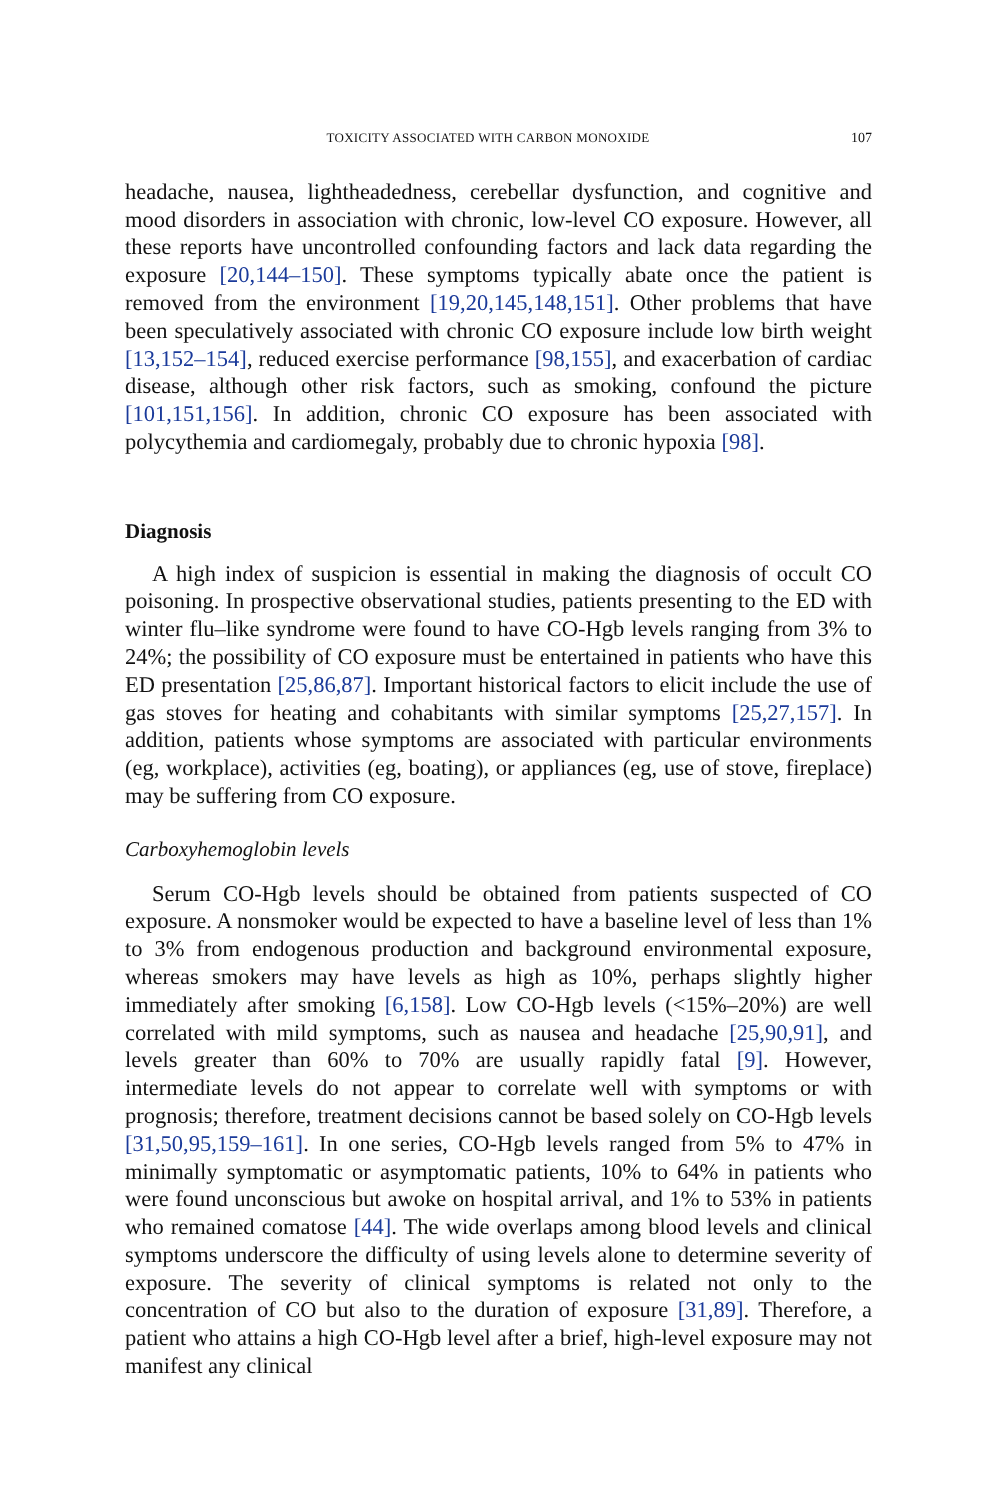TOXICITY ASSOCIATED WITH CARBON MONOXIDE 107
headache, nausea, lightheadedness, cerebellar dysfunction, and cognitive and mood disorders in association with chronic, low-level CO exposure. However, all these reports have uncontrolled confounding factors and lack data regarding the exposure [20,144–150]. These symptoms typically abate once the patient is removed from the environment [19,20,145,148,151]. Other problems that have been speculatively associated with chronic CO exposure include low birth weight [13,152–154], reduced exercise performance [98,155], and exacerbation of cardiac disease, although other risk factors, such as smoking, confound the picture [101,151,156]. In addition, chronic CO exposure has been associated with polycythemia and cardiomegaly, probably due to chronic hypoxia [98].
Diagnosis
A high index of suspicion is essential in making the diagnosis of occult CO poisoning. In prospective observational studies, patients presenting to the ED with winter flu–like syndrome were found to have CO-Hgb levels ranging from 3% to 24%; the possibility of CO exposure must be entertained in patients who have this ED presentation [25,86,87]. Important historical factors to elicit include the use of gas stoves for heating and cohabitants with similar symptoms [25,27,157]. In addition, patients whose symptoms are associated with particular environments (eg, workplace), activities (eg, boating), or appliances (eg, use of stove, fireplace) may be suffering from CO exposure.
Carboxyhemoglobin levels
Serum CO-Hgb levels should be obtained from patients suspected of CO exposure. A nonsmoker would be expected to have a baseline level of less than 1% to 3% from endogenous production and background environmental exposure, whereas smokers may have levels as high as 10%, perhaps slightly higher immediately after smoking [6,158]. Low CO-Hgb levels (<15%–20%) are well correlated with mild symptoms, such as nausea and headache [25,90,91], and levels greater than 60% to 70% are usually rapidly fatal [9]. However, intermediate levels do not appear to correlate well with symptoms or with prognosis; therefore, treatment decisions cannot be based solely on CO-Hgb levels [31,50,95,159–161]. In one series, CO-Hgb levels ranged from 5% to 47% in minimally symptomatic or asymptomatic patients, 10% to 64% in patients who were found unconscious but awoke on hospital arrival, and 1% to 53% in patients who remained comatose [44]. The wide overlaps among blood levels and clinical symptoms underscore the difficulty of using levels alone to determine severity of exposure. The severity of clinical symptoms is related not only to the concentration of CO but also to the duration of exposure [31,89]. Therefore, a patient who attains a high CO-Hgb level after a brief, high-level exposure may not manifest any clinical